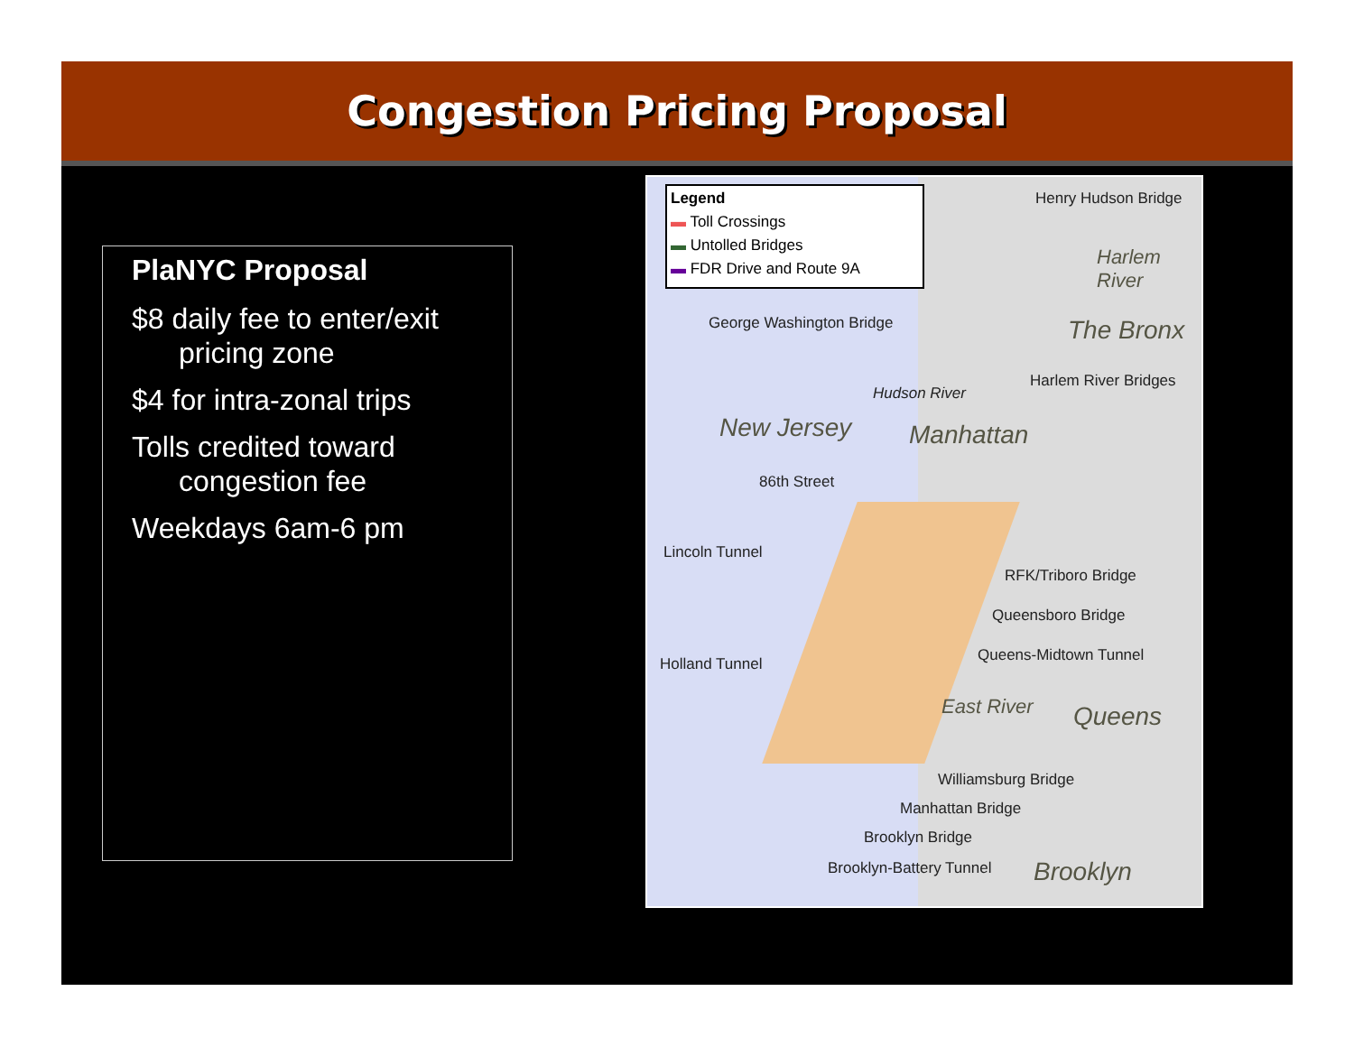Congestion Pricing Proposal
PlaNYC Proposal
$8 daily fee to enter/exit pricing zone
$4 for intra-zonal trips
Tolls credited toward congestion fee
Weekdays 6am-6 pm
Legend
▬ Toll Crossings
▬ Untolled Bridges
▬ FDR Drive and Route 9A
Henry Hudson Bridge
Harlem River
George Washington Bridge The Bronx
Harlem River Bridges
New Jersey
Hudson River
Manhattan
86th Street
Lincoln Tunnel
RFK/Triboro Bridge
Queensboro Bridge
Queens-Midtown Tunnel Holland Tunnel
East River Queens
Williamsburg Bridge
Manhattan Bridge
Brooklyn Bridge
Brooklyn-Battery Tunnel Brooklyn